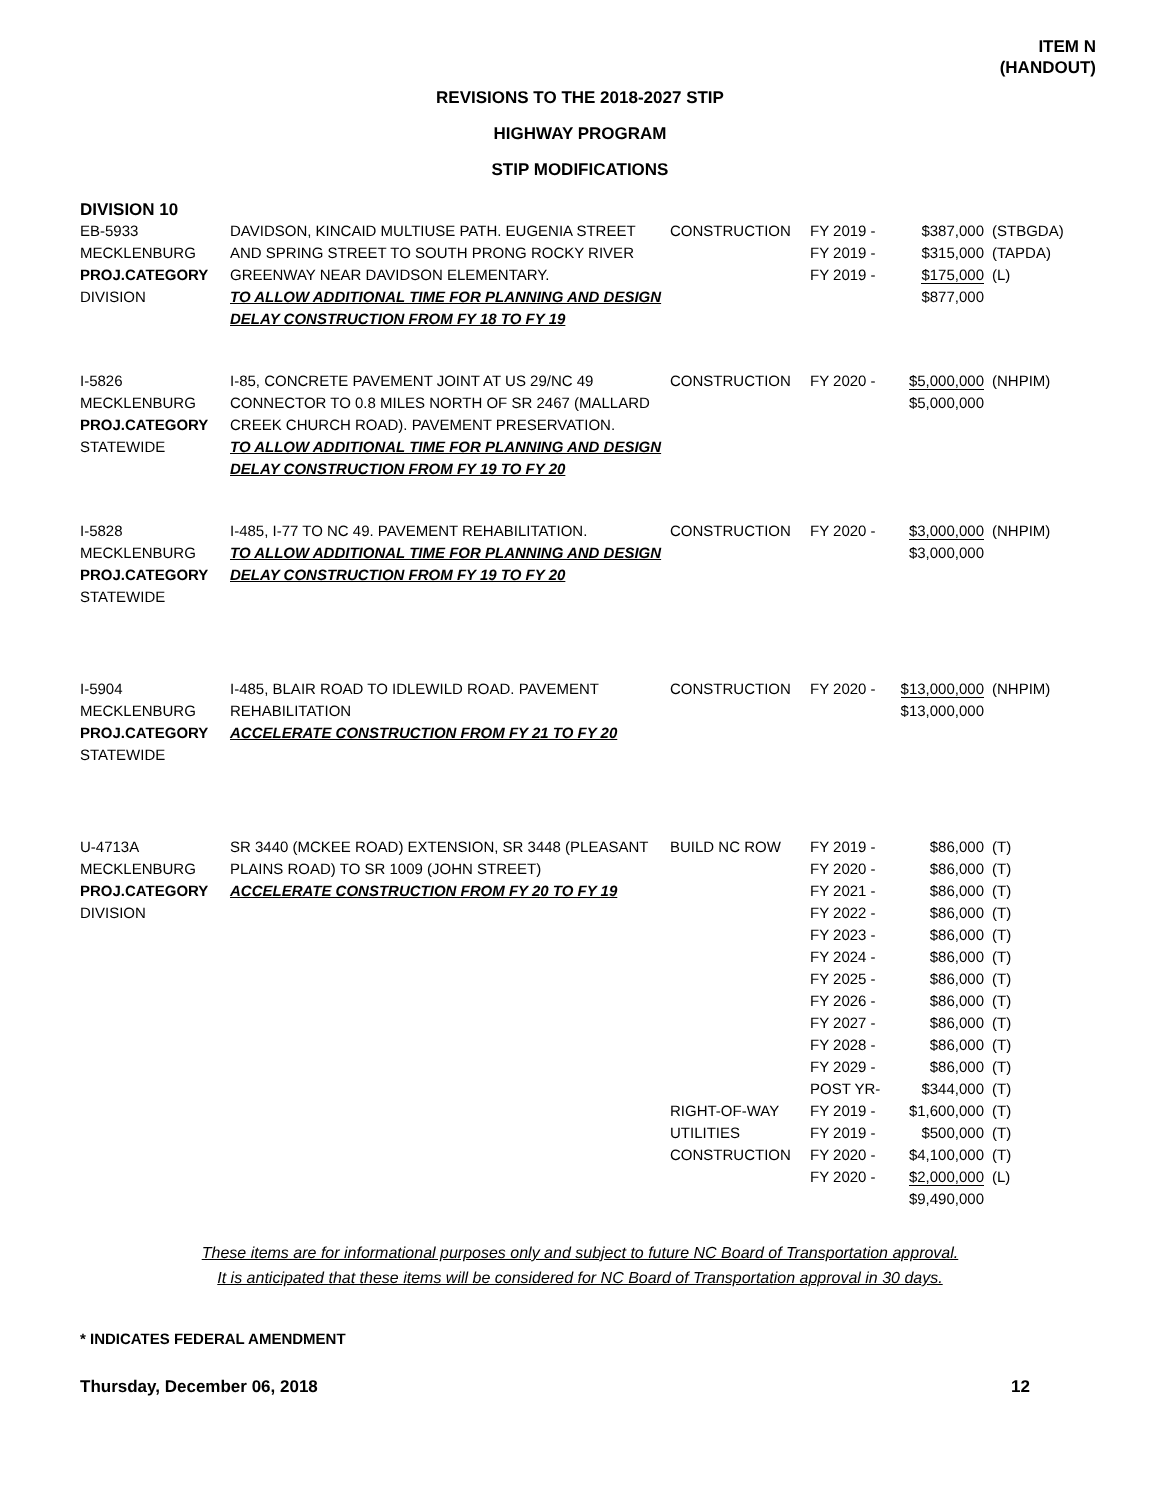ITEM N
(HANDOUT)
REVISIONS TO THE 2018-2027 STIP
HIGHWAY PROGRAM
STIP MODIFICATIONS
DIVISION 10
| EB-5933 MECKLENBURG PROJ.CATEGORY DIVISION | DAVIDSON, KINCAID MULTIUSE PATH. EUGENIA STREET AND SPRING STREET TO SOUTH PRONG ROCKY RIVER GREENWAY NEAR DAVIDSON ELEMENTARY. TO ALLOW ADDITIONAL TIME FOR PLANNING AND DESIGN DELAY CONSTRUCTION FROM FY 18 TO FY 19 | CONSTRUCTION | FY 2019 - FY 2019 - FY 2019 - | $387,000 $315,000 $175,000 $877,000 | (STBGDA) (TAPDA) (L) |
| I-5826 MECKLENBURG PROJ.CATEGORY STATEWIDE | I-85, CONCRETE PAVEMENT JOINT AT US 29/NC 49 CONNECTOR TO 0.8 MILES NORTH OF SR 2467 (MALLARD CREEK CHURCH ROAD). PAVEMENT PRESERVATION. TO ALLOW ADDITIONAL TIME FOR PLANNING AND DESIGN DELAY CONSTRUCTION FROM FY 19 TO FY 20 | CONSTRUCTION | FY 2020 - | $5,000,000 $5,000,000 | (NHPIM) |
| I-5828 MECKLENBURG PROJ.CATEGORY STATEWIDE | I-485, I-77 TO NC 49. PAVEMENT REHABILITATION. TO ALLOW ADDITIONAL TIME FOR PLANNING AND DESIGN DELAY CONSTRUCTION FROM FY 19 TO FY 20 | CONSTRUCTION | FY 2020 - | $3,000,000 $3,000,000 | (NHPIM) |
| I-5904 MECKLENBURG PROJ.CATEGORY STATEWIDE | I-485, BLAIR ROAD TO IDLEWILD ROAD. PAVEMENT REHABILITATION ACCELERATE CONSTRUCTION FROM FY 21 TO FY 20 | CONSTRUCTION | FY 2020 - | $13,000,000 $13,000,000 | (NHPIM) |
| U-4713A MECKLENBURG PROJ.CATEGORY DIVISION | SR 3440 (MCKEE ROAD) EXTENSION, SR 3448 (PLEASANT PLAINS ROAD) TO SR 1009 (JOHN STREET) ACCELERATE CONSTRUCTION FROM FY 20 TO FY 19 | BUILD NC ROW RIGHT-OF-WAY UTILITIES CONSTRUCTION | FY 2019 - FY 2020 - FY 2021 - FY 2022 - FY 2023 - FY 2024 - FY 2025 - FY 2026 - FY 2027 - FY 2028 - FY 2029 - POST YR- FY 2019 - FY 2019 - FY 2020 - FY 2020 - | $86,000 $86,000 $86,000 $86,000 $86,000 $86,000 $86,000 $86,000 $86,000 $86,000 $86,000 $344,000 $1,600,000 $500,000 $4,100,000 $2,000,000 $9,490,000 | (T) (T) (T) (T) (T) (T) (T) (T) (T) (T) (T) (T) (T) (T) (T) (L) |
These items are for informational purposes only and subject to future NC Board of Transportation approval.
It is anticipated that these items will be considered for NC Board of Transportation approval in 30 days.
* INDICATES FEDERAL AMENDMENT
Thursday, December 06, 2018 12